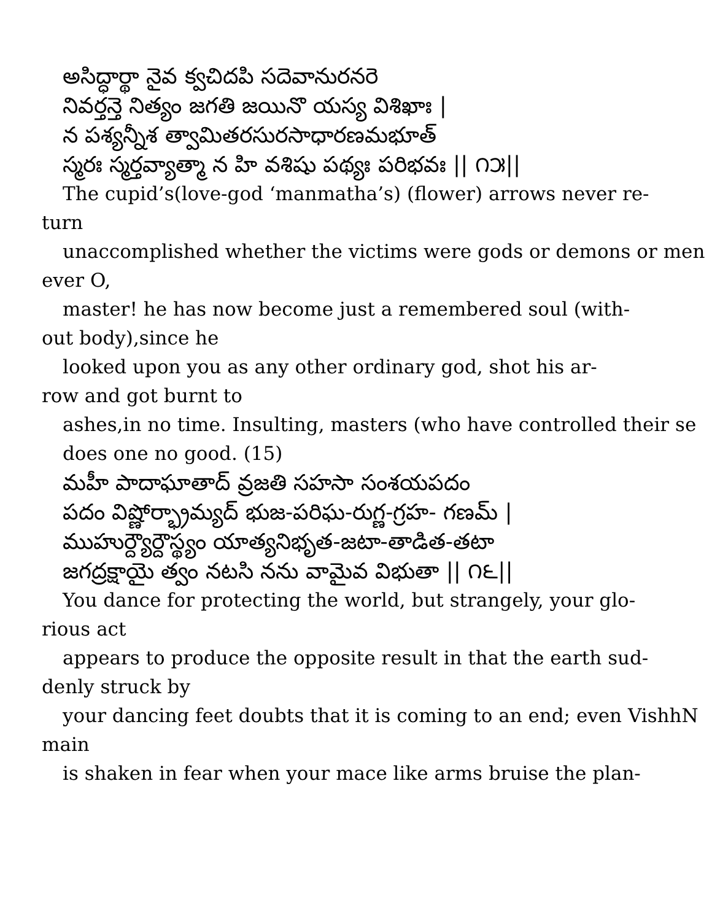అసిద్ధార్థా నైవ క్వచిదపి సదెవానురనరె
నివర్తన్తె నిత్యం జగతి జయినొ యస్య విశిఖాః |
న పశ్యన్నీశ త్వామితరసురసాధారణమభూత్
స్మరః స్మర్తవ్యాత్మా న హి వశిషు పథ్యః పరిభవః || ౧౫||
The cupid’s(love-god ‘manmatha’s) (flower) arrows never re-
turn
unaccomplished whether the victims were gods or demons or men
ever O,
master! he has now become just a remembered soul (with-
out body),since he
looked upon you as any other ordinary god, shot his ar-
row and got burnt to
ashes,in no time. Insulting, masters (who have controlled their se
does one no good. (15)
మహీ పాదాఘాతాద్ వ్రజతి సహసా సంశయపదం
పదం విష్ణోర్భ్రామ్యద్ భుజ-పరిఘ-రుగ్ణ-గ్రహ- గణమ్ |
ముహుర్ద్యౌర్దౌస్థ్యం యాత్యనిభృత-జటా-తాడిత-తటా
జగద్రక్షాయై త్వం నటసి నను వామైవ విభుతా || ౧౬||
You dance for protecting the world, but strangely, your glo-
rious act
appears to produce the opposite result in that the earth sud-
denly struck by
your dancing feet doubts that it is coming to an end; even VishhN
main
is shaken in fear when your mace like arms bruise the plan-